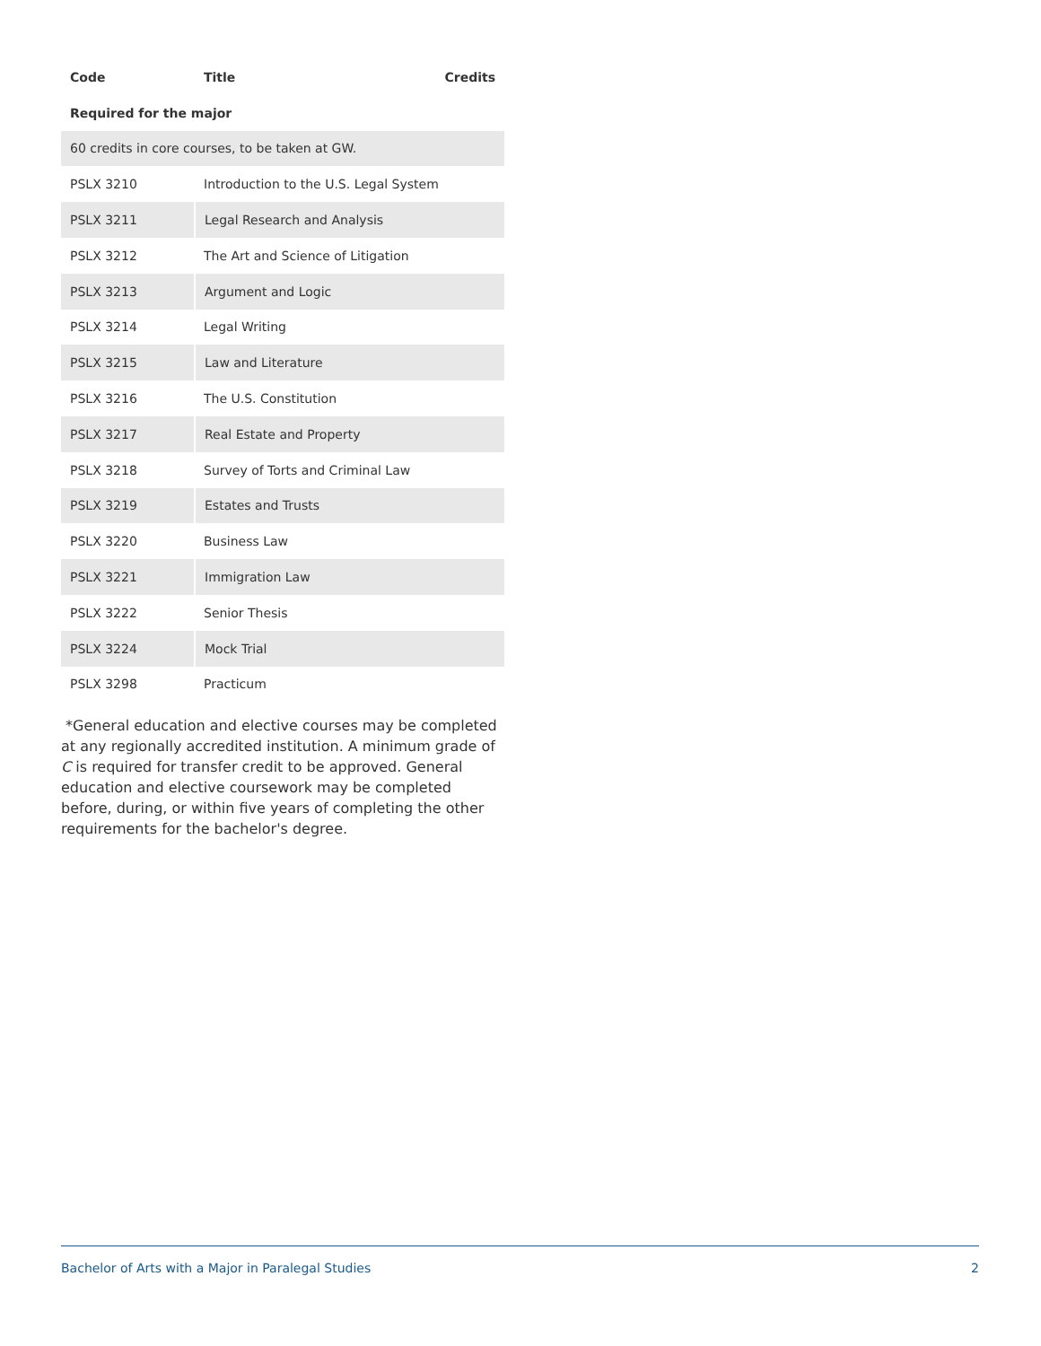| Code | Title | Credits |
| --- | --- | --- |
| Required for the major | | |
| 60 credits in core courses, to be taken at GW. | | |
| PSLX 3210 | Introduction to the U.S. Legal System | |
| PSLX 3211 | Legal Research and Analysis | |
| PSLX 3212 | The Art and Science of Litigation | |
| PSLX 3213 | Argument and Logic | |
| PSLX 3214 | Legal Writing | |
| PSLX 3215 | Law and Literature | |
| PSLX 3216 | The U.S. Constitution | |
| PSLX 3217 | Real Estate and Property | |
| PSLX 3218 | Survey of Torts and Criminal Law | |
| PSLX 3219 | Estates and Trusts | |
| PSLX 3220 | Business Law | |
| PSLX 3221 | Immigration Law | |
| PSLX 3222 | Senior Thesis | |
| PSLX 3224 | Mock Trial | |
| PSLX 3298 | Practicum | |
*General education and elective courses may be completed at any regionally accredited institution. A minimum grade of C is required for transfer credit to be approved. General education and elective coursework may be completed before, during, or within five years of completing the other requirements for the bachelor's degree.
Bachelor of Arts with a Major in Paralegal Studies 2